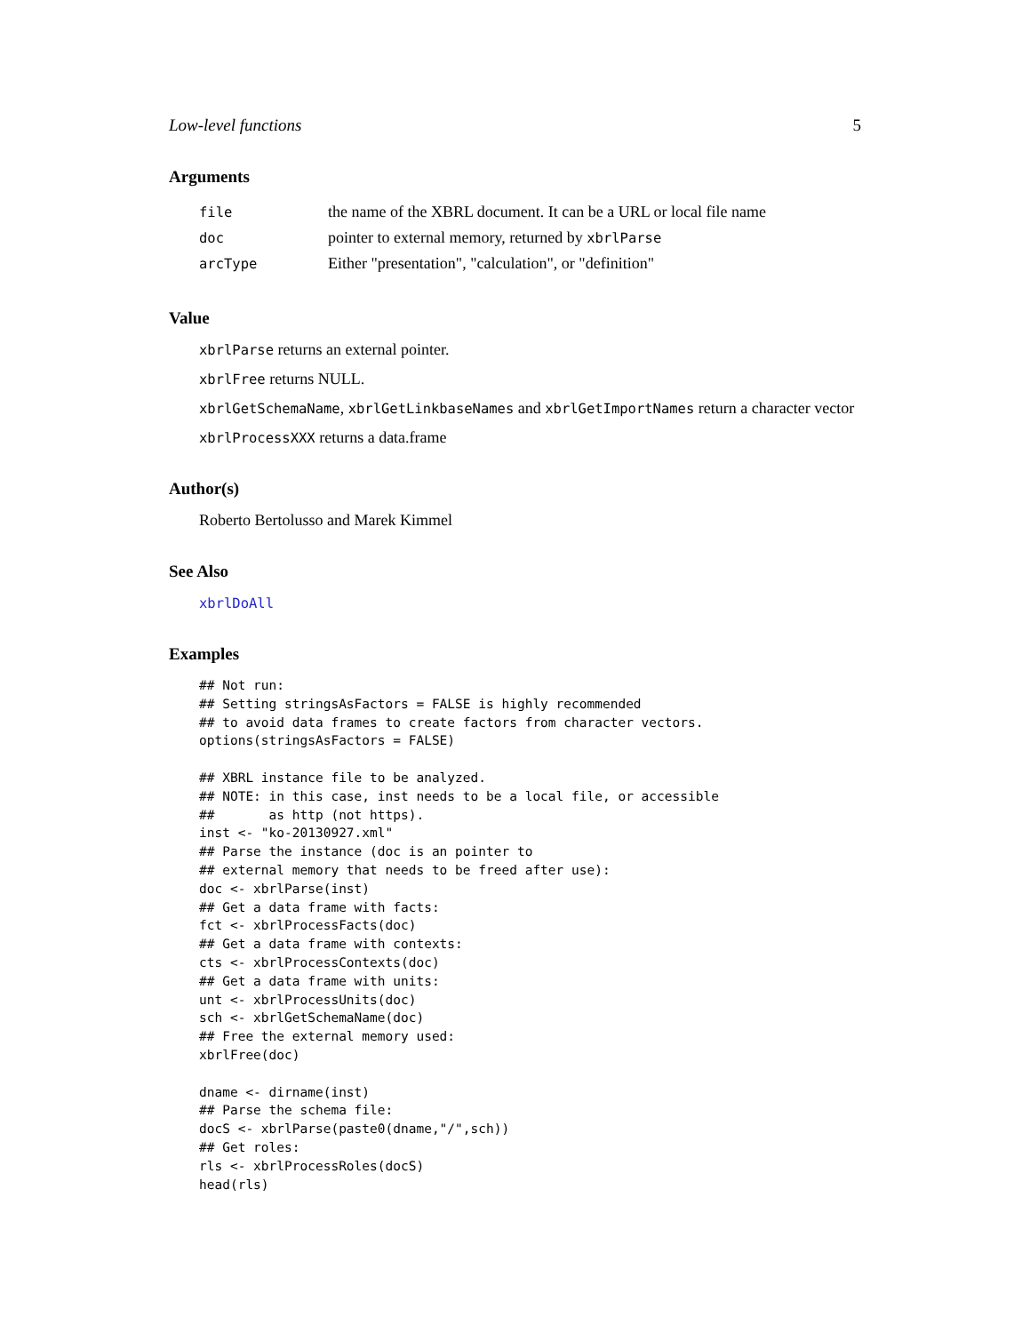Low-level functions 5
Arguments
| file | the name of the XBRL document. It can be a URL or local file name |
| doc | pointer to external memory, returned by xbrlParse |
| arcType | Either "presentation", "calculation", or "definition" |
Value
xbrlParse returns an external pointer.
xbrlFree returns NULL.
xbrlGetSchemaName, xbrlGetLinkbaseNames and xbrlGetImportNames return a character vector
xbrlProcessXXX returns a data.frame
Author(s)
Roberto Bertolusso and Marek Kimmel
See Also
xbrlDoAll
Examples
## Not run:
## Setting stringsAsFactors = FALSE is highly recommended
## to avoid data frames to create factors from character vectors.
options(stringsAsFactors = FALSE)

## XBRL instance file to be analyzed.
## NOTE: in this case, inst needs to be a local file, or accessible
##       as http (not https).
inst <- "ko-20130927.xml"
## Parse the instance (doc is an pointer to
## external memory that needs to be freed after use):
doc <- xbrlParse(inst)
## Get a data frame with facts:
fct <- xbrlProcessFacts(doc)
## Get a data frame with contexts:
cts <- xbrlProcessContexts(doc)
## Get a data frame with units:
unt <- xbrlProcessUnits(doc)
sch <- xbrlGetSchemaName(doc)
## Free the external memory used:
xbrlFree(doc)

dname <- dirname(inst)
## Parse the schema file:
docS <- xbrlParse(paste0(dname,"/",sch))
## Get roles:
rls <- xbrlProcessRoles(docS)
head(rls)